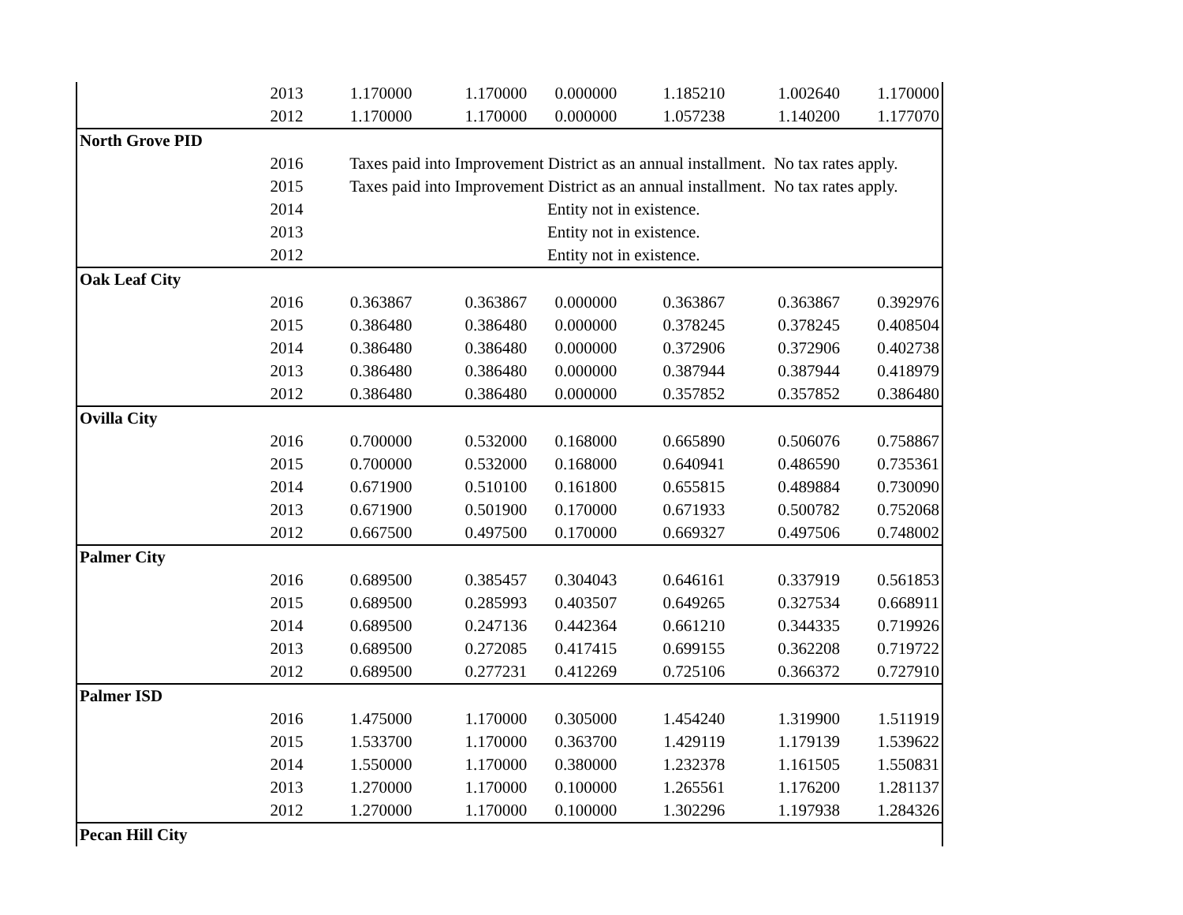| | 2013 | 1.170000 | 1.170000 | 0.000000 | 1.185210 | 1.002640 | 1.170000 |
| | 2012 | 1.170000 | 1.170000 | 0.000000 | 1.057238 | 1.140200 | 1.177070 |
| North Grove PID | | | | | | | |
| | 2016 | Taxes paid into Improvement District as an annual installment. No tax rates apply. | | | | | |
| | 2015 | Taxes paid into Improvement District as an annual installment. No tax rates apply. | | | | | |
| | 2014 | Entity not in existence. | | | | | |
| | 2013 | Entity not in existence. | | | | | |
| | 2012 | Entity not in existence. | | | | | |
| Oak Leaf City | | | | | | | |
| | 2016 | 0.363867 | 0.363867 | 0.000000 | 0.363867 | 0.363867 | 0.392976 |
| | 2015 | 0.386480 | 0.386480 | 0.000000 | 0.378245 | 0.378245 | 0.408504 |
| | 2014 | 0.386480 | 0.386480 | 0.000000 | 0.372906 | 0.372906 | 0.402738 |
| | 2013 | 0.386480 | 0.386480 | 0.000000 | 0.387944 | 0.387944 | 0.418979 |
| | 2012 | 0.386480 | 0.386480 | 0.000000 | 0.357852 | 0.357852 | 0.386480 |
| Ovilla City | | | | | | | |
| | 2016 | 0.700000 | 0.532000 | 0.168000 | 0.665890 | 0.506076 | 0.758867 |
| | 2015 | 0.700000 | 0.532000 | 0.168000 | 0.640941 | 0.486590 | 0.735361 |
| | 2014 | 0.671900 | 0.510100 | 0.161800 | 0.655815 | 0.489884 | 0.730090 |
| | 2013 | 0.671900 | 0.501900 | 0.170000 | 0.671933 | 0.500782 | 0.752068 |
| | 2012 | 0.667500 | 0.497500 | 0.170000 | 0.669327 | 0.497506 | 0.748002 |
| Palmer City | | | | | | | |
| | 2016 | 0.689500 | 0.385457 | 0.304043 | 0.646161 | 0.337919 | 0.561853 |
| | 2015 | 0.689500 | 0.285993 | 0.403507 | 0.649265 | 0.327534 | 0.668911 |
| | 2014 | 0.689500 | 0.247136 | 0.442364 | 0.661210 | 0.344335 | 0.719926 |
| | 2013 | 0.689500 | 0.272085 | 0.417415 | 0.699155 | 0.362208 | 0.719722 |
| | 2012 | 0.689500 | 0.277231 | 0.412269 | 0.725106 | 0.366372 | 0.727910 |
| Palmer ISD | | | | | | | |
| | 2016 | 1.475000 | 1.170000 | 0.305000 | 1.454240 | 1.319900 | 1.511919 |
| | 2015 | 1.533700 | 1.170000 | 0.363700 | 1.429119 | 1.179139 | 1.539622 |
| | 2014 | 1.550000 | 1.170000 | 0.380000 | 1.232378 | 1.161505 | 1.550831 |
| | 2013 | 1.270000 | 1.170000 | 0.100000 | 1.265561 | 1.176200 | 1.281137 |
| | 2012 | 1.270000 | 1.170000 | 0.100000 | 1.302296 | 1.197938 | 1.284326 |
| Pecan Hill City | | | | | | | |